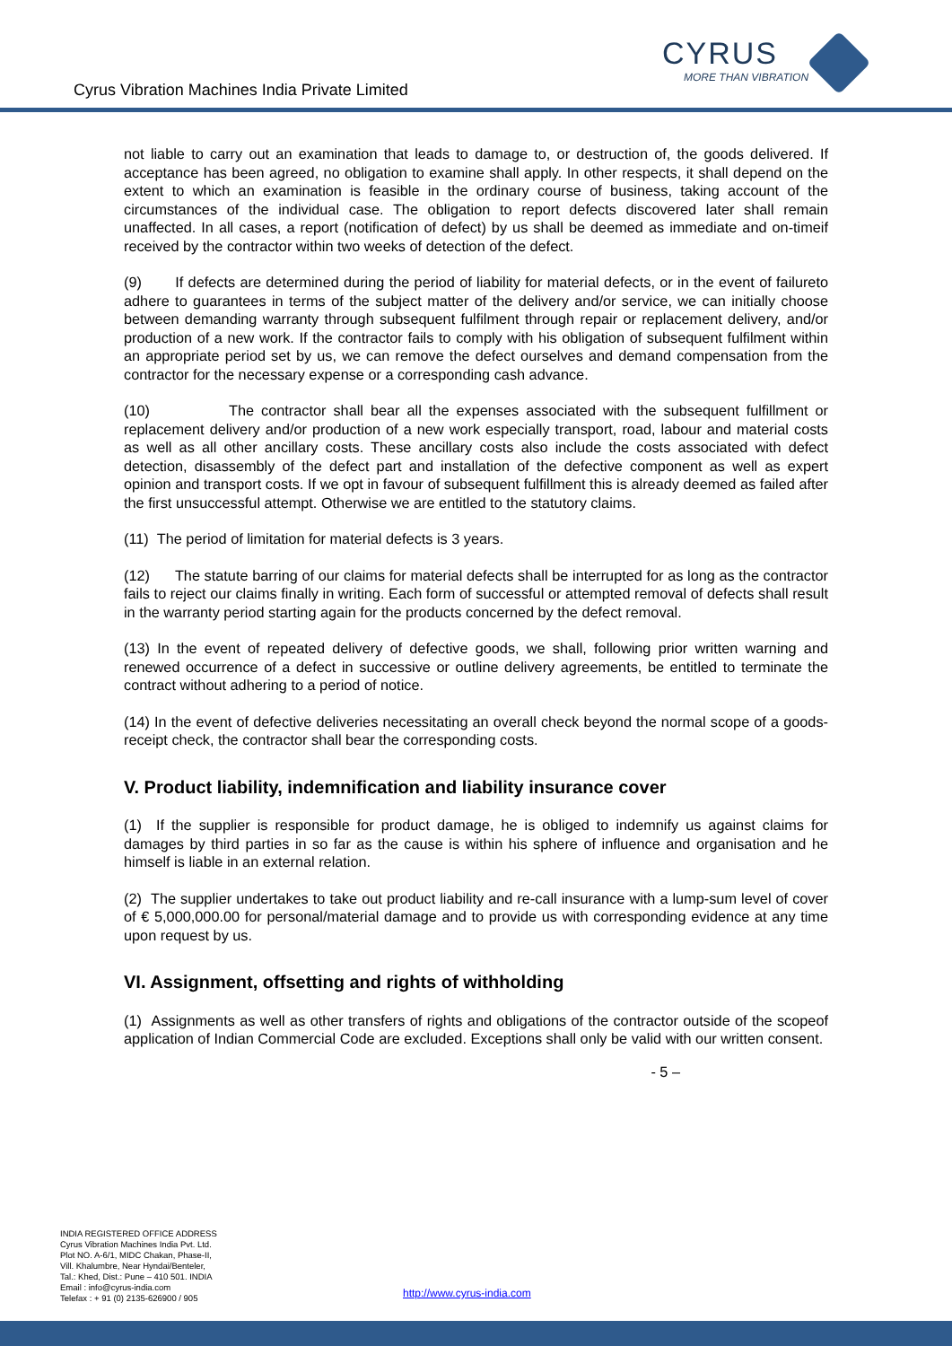Cyrus Vibration Machines India Private Limited
CYRUS
MORE THAN VIBRATION
not liable to carry out an examination that leads to damage to, or destruction of, the goods delivered. If acceptance has been agreed, no obligation to examine shall apply. In other respects, it shall depend on the extent to which an examination is feasible in the ordinary course of business, taking account of the circumstances of the individual case. The obligation to report defects discovered later shall remain unaffected. In all cases, a report (notification of defect) by us shall be deemed as immediate and on-timeif received by the contractor within two weeks of detection of the defect.
(9) If defects are determined during the period of liability for material defects, or in the event of failureto adhere to guarantees in terms of the subject matter of the delivery and/or service, we can initially choose between demanding warranty through subsequent fulfilment through repair or replacement delivery, and/or production of a new work. If the contractor fails to comply with his obligation of subsequent fulfilment within an appropriate period set by us, we can remove the defect ourselves and demand compensation from the contractor for the necessary expense or a corresponding cash advance.
(10) The contractor shall bear all the expenses associated with the subsequent fulfillment or replacement delivery and/or production of a new work especially transport, road, labour and material costs as well as all other ancillary costs. These ancillary costs also include the costs associated with defect detection, disassembly of the defect part and installation of the defective component as well as expert opinion and transport costs. If we opt in favour of subsequent fulfillment this is already deemed as failed after the first unsuccessful attempt. Otherwise we are entitled to the statutory claims.
(11) The period of limitation for material defects is 3 years.
(12) The statute barring of our claims for material defects shall be interrupted for as long as the contractor fails to reject our claims finally in writing. Each form of successful or attempted removal of defects shall result in the warranty period starting again for the products concerned by the defect removal.
(13) In the event of repeated delivery of defective goods, we shall, following prior written warning and renewed occurrence of a defect in successive or outline delivery agreements, be entitled to terminate the contract without adhering to a period of notice.
(14) In the event of defective deliveries necessitating an overall check beyond the normal scope of a goods-receipt check, the contractor shall bear the corresponding costs.
V. Product liability, indemnification and liability insurance cover
(1) If the supplier is responsible for product damage, he is obliged to indemnify us against claims for damages by third parties in so far as the cause is within his sphere of influence and organisation and he himself is liable in an external relation.
(2) The supplier undertakes to take out product liability and re-call insurance with a lump-sum level of cover of € 5,000,000.00 for personal/material damage and to provide us with corresponding evidence at any time upon request by us.
VI. Assignment, offsetting and rights of withholding
(1) Assignments as well as other transfers of rights and obligations of the contractor outside of the scopeof application of Indian Commercial Code are excluded. Exceptions shall only be valid with our written consent.
- 5 –
INDIA REGISTERED OFFICE ADDRESS
Cyrus Vibration Machines India Pvt. Ltd.
Plot NO. A-6/1, MIDC Chakan, Phase-II,
Vill. Khalumbre, Near Hyndai/Benteler,
Tal.: Khed, Dist.: Pune – 410 501. INDIA
Email : info@cyrus-india.com
Telefax : + 91 (0) 2135-626900 / 905
http://www.cyrus-india.com